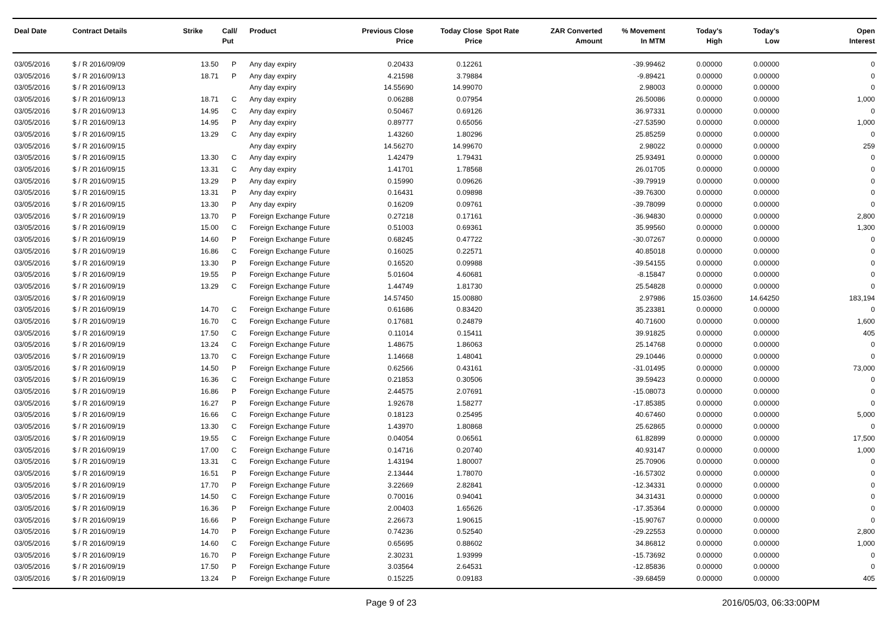| Deal Date | Contract Details | Strike | Call/ Put | Product | Previous Close Price | Today Close Price | Spot Rate | ZAR Converted Amount | % Movement In MTM | Today's High | Today's Low | Open Interest |
| --- | --- | --- | --- | --- | --- | --- | --- | --- | --- | --- | --- | --- |
| 03/05/2016 | $ / R 2016/09/09 | 13.50 | P | Any day expiry | 0.20433 | 0.12261 | | | -39.99462 | 0.00000 | 0.00000 | 0 |
| 03/05/2016 | $ / R 2016/09/13 | 18.71 | P | Any day expiry | 4.21598 | 3.79884 | | | -9.89421 | 0.00000 | 0.00000 | 0 |
| 03/05/2016 | $ / R 2016/09/13 | | | Any day expiry | 14.55690 | 14.99070 | | | 2.98003 | 0.00000 | 0.00000 | 0 |
| 03/05/2016 | $ / R 2016/09/13 | 18.71 | C | Any day expiry | 0.06288 | 0.07954 | | | 26.50086 | 0.00000 | 0.00000 | 1,000 |
| 03/05/2016 | $ / R 2016/09/13 | 14.95 | C | Any day expiry | 0.50467 | 0.69126 | | | 36.97331 | 0.00000 | 0.00000 | 0 |
| 03/05/2016 | $ / R 2016/09/13 | 14.95 | P | Any day expiry | 0.89777 | 0.65056 | | | -27.53590 | 0.00000 | 0.00000 | 1,000 |
| 03/05/2016 | $ / R 2016/09/15 | 13.29 | C | Any day expiry | 1.43260 | 1.80296 | | | 25.85259 | 0.00000 | 0.00000 | 0 |
| 03/05/2016 | $ / R 2016/09/15 | | | Any day expiry | 14.56270 | 14.99670 | | | 2.98022 | 0.00000 | 0.00000 | 259 |
| 03/05/2016 | $ / R 2016/09/15 | 13.30 | C | Any day expiry | 1.42479 | 1.79431 | | | 25.93491 | 0.00000 | 0.00000 | 0 |
| 03/05/2016 | $ / R 2016/09/15 | 13.31 | C | Any day expiry | 1.41701 | 1.78568 | | | 26.01705 | 0.00000 | 0.00000 | 0 |
| 03/05/2016 | $ / R 2016/09/15 | 13.29 | P | Any day expiry | 0.15990 | 0.09626 | | | -39.79919 | 0.00000 | 0.00000 | 0 |
| 03/05/2016 | $ / R 2016/09/15 | 13.31 | P | Any day expiry | 0.16431 | 0.09898 | | | -39.76300 | 0.00000 | 0.00000 | 0 |
| 03/05/2016 | $ / R 2016/09/15 | 13.30 | P | Any day expiry | 0.16209 | 0.09761 | | | -39.78099 | 0.00000 | 0.00000 | 0 |
| 03/05/2016 | $ / R 2016/09/19 | 13.70 | P | Foreign Exchange Future | 0.27218 | 0.17161 | | | -36.94830 | 0.00000 | 0.00000 | 2,800 |
| 03/05/2016 | $ / R 2016/09/19 | 15.00 | C | Foreign Exchange Future | 0.51003 | 0.69361 | | | 35.99560 | 0.00000 | 0.00000 | 1,300 |
| 03/05/2016 | $ / R 2016/09/19 | 14.60 | P | Foreign Exchange Future | 0.68245 | 0.47722 | | | -30.07267 | 0.00000 | 0.00000 | 0 |
| 03/05/2016 | $ / R 2016/09/19 | 16.86 | C | Foreign Exchange Future | 0.16025 | 0.22571 | | | 40.85018 | 0.00000 | 0.00000 | 0 |
| 03/05/2016 | $ / R 2016/09/19 | 13.30 | P | Foreign Exchange Future | 0.16520 | 0.09988 | | | -39.54155 | 0.00000 | 0.00000 | 0 |
| 03/05/2016 | $ / R 2016/09/19 | 19.55 | P | Foreign Exchange Future | 5.01604 | 4.60681 | | | -8.15847 | 0.00000 | 0.00000 | 0 |
| 03/05/2016 | $ / R 2016/09/19 | 13.29 | C | Foreign Exchange Future | 1.44749 | 1.81730 | | | 25.54828 | 0.00000 | 0.00000 | 0 |
| 03/05/2016 | $ / R 2016/09/19 | | | Foreign Exchange Future | 14.57450 | 15.00880 | | | 2.97986 | 15.03600 | 14.64250 | 183,194 |
| 03/05/2016 | $ / R 2016/09/19 | 14.70 | C | Foreign Exchange Future | 0.61686 | 0.83420 | | | 35.23381 | 0.00000 | 0.00000 | 0 |
| 03/05/2016 | $ / R 2016/09/19 | 16.70 | C | Foreign Exchange Future | 0.17681 | 0.24879 | | | 40.71600 | 0.00000 | 0.00000 | 1,600 |
| 03/05/2016 | $ / R 2016/09/19 | 17.50 | C | Foreign Exchange Future | 0.11014 | 0.15411 | | | 39.91825 | 0.00000 | 0.00000 | 405 |
| 03/05/2016 | $ / R 2016/09/19 | 13.24 | C | Foreign Exchange Future | 1.48675 | 1.86063 | | | 25.14768 | 0.00000 | 0.00000 | 0 |
| 03/05/2016 | $ / R 2016/09/19 | 13.70 | C | Foreign Exchange Future | 1.14668 | 1.48041 | | | 29.10446 | 0.00000 | 0.00000 | 0 |
| 03/05/2016 | $ / R 2016/09/19 | 14.50 | P | Foreign Exchange Future | 0.62566 | 0.43161 | | | -31.01495 | 0.00000 | 0.00000 | 73,000 |
| 03/05/2016 | $ / R 2016/09/19 | 16.36 | C | Foreign Exchange Future | 0.21853 | 0.30506 | | | 39.59423 | 0.00000 | 0.00000 | 0 |
| 03/05/2016 | $ / R 2016/09/19 | 16.86 | P | Foreign Exchange Future | 2.44575 | 2.07691 | | | -15.08073 | 0.00000 | 0.00000 | 0 |
| 03/05/2016 | $ / R 2016/09/19 | 16.27 | P | Foreign Exchange Future | 1.92678 | 1.58277 | | | -17.85385 | 0.00000 | 0.00000 | 0 |
| 03/05/2016 | $ / R 2016/09/19 | 16.66 | C | Foreign Exchange Future | 0.18123 | 0.25495 | | | 40.67460 | 0.00000 | 0.00000 | 5,000 |
| 03/05/2016 | $ / R 2016/09/19 | 13.30 | C | Foreign Exchange Future | 1.43970 | 1.80868 | | | 25.62865 | 0.00000 | 0.00000 | 0 |
| 03/05/2016 | $ / R 2016/09/19 | 19.55 | C | Foreign Exchange Future | 0.04054 | 0.06561 | | | 61.82899 | 0.00000 | 0.00000 | 17,500 |
| 03/05/2016 | $ / R 2016/09/19 | 17.00 | C | Foreign Exchange Future | 0.14716 | 0.20740 | | | 40.93147 | 0.00000 | 0.00000 | 1,000 |
| 03/05/2016 | $ / R 2016/09/19 | 13.31 | C | Foreign Exchange Future | 1.43194 | 1.80007 | | | 25.70906 | 0.00000 | 0.00000 | 0 |
| 03/05/2016 | $ / R 2016/09/19 | 16.51 | P | Foreign Exchange Future | 2.13444 | 1.78070 | | | -16.57302 | 0.00000 | 0.00000 | 0 |
| 03/05/2016 | $ / R 2016/09/19 | 17.70 | P | Foreign Exchange Future | 3.22669 | 2.82841 | | | -12.34331 | 0.00000 | 0.00000 | 0 |
| 03/05/2016 | $ / R 2016/09/19 | 14.50 | C | Foreign Exchange Future | 0.70016 | 0.94041 | | | 34.31431 | 0.00000 | 0.00000 | 0 |
| 03/05/2016 | $ / R 2016/09/19 | 16.36 | P | Foreign Exchange Future | 2.00403 | 1.65626 | | | -17.35364 | 0.00000 | 0.00000 | 0 |
| 03/05/2016 | $ / R 2016/09/19 | 16.66 | P | Foreign Exchange Future | 2.26673 | 1.90615 | | | -15.90767 | 0.00000 | 0.00000 | 0 |
| 03/05/2016 | $ / R 2016/09/19 | 14.70 | P | Foreign Exchange Future | 0.74236 | 0.52540 | | | -29.22553 | 0.00000 | 0.00000 | 2,800 |
| 03/05/2016 | $ / R 2016/09/19 | 14.60 | C | Foreign Exchange Future | 0.65695 | 0.88602 | | | 34.86812 | 0.00000 | 0.00000 | 1,000 |
| 03/05/2016 | $ / R 2016/09/19 | 16.70 | P | Foreign Exchange Future | 2.30231 | 1.93999 | | | -15.73692 | 0.00000 | 0.00000 | 0 |
| 03/05/2016 | $ / R 2016/09/19 | 17.50 | P | Foreign Exchange Future | 3.03564 | 2.64531 | | | -12.85836 | 0.00000 | 0.00000 | 0 |
| 03/05/2016 | $ / R 2016/09/19 | 13.24 | P | Foreign Exchange Future | 0.15225 | 0.09183 | | | -39.68459 | 0.00000 | 0.00000 | 405 |
Page 9 of 23 2016/05/03, 06:33:00PM